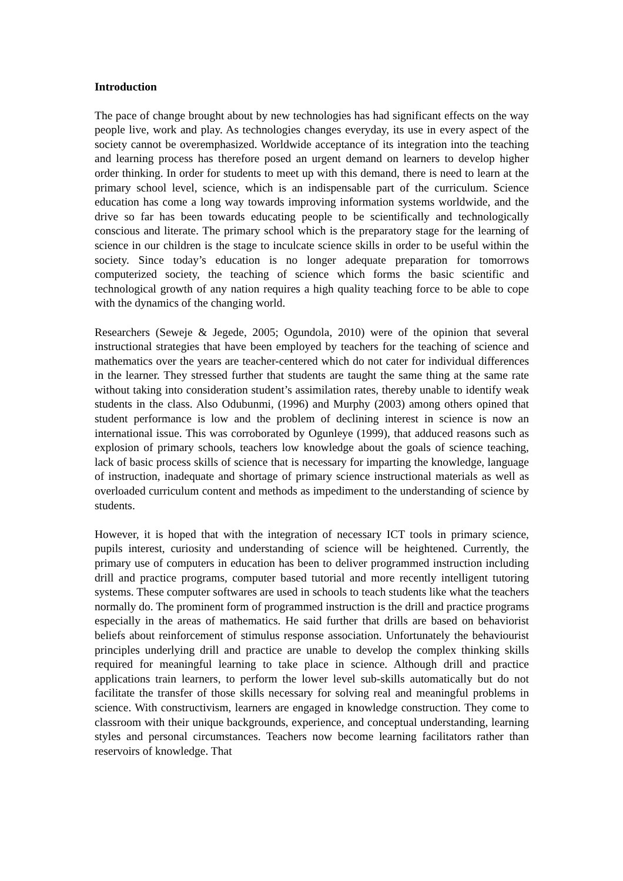Introduction
The pace of change brought about by new technologies has had significant effects on the way people live, work and play. As technologies changes everyday, its use in every aspect of the society cannot be overemphasized. Worldwide acceptance of its integration into the teaching and learning process has therefore posed an urgent demand on learners to develop higher order thinking. In order for students to meet up with this demand, there is need to learn at the primary school level, science, which is an indispensable part of the curriculum. Science education has come a long way towards improving information systems worldwide, and the drive so far has been towards educating people to be scientifically and technologically conscious and literate. The primary school which is the preparatory stage for the learning of science in our children is the stage to inculcate science skills in order to be useful within the society. Since today’s education is no longer adequate preparation for tomorrows computerized society, the teaching of science which forms the basic scientific and technological growth of any nation requires a high quality teaching force to be able to cope with the dynamics of the changing world.
Researchers (Seweje & Jegede, 2005; Ogundola, 2010) were of the opinion that several instructional strategies that have been employed by teachers for the teaching of science and mathematics over the years are teacher-centered which do not cater for individual differences in the learner. They stressed further that students are taught the same thing at the same rate without taking into consideration student’s assimilation rates, thereby unable to identify weak students in the class. Also Odubunmi, (1996) and Murphy (2003) among others opined that student performance is low and the problem of declining interest in science is now an international issue. This was corroborated by Ogunleye (1999), that adduced reasons such as explosion of primary schools, teachers low knowledge about the goals of science teaching, lack of basic process skills of science that is necessary for imparting the knowledge, language of instruction, inadequate and shortage of primary science instructional materials as well as overloaded curriculum content and methods as impediment to the understanding of science by students.
However, it is hoped that with the integration of necessary ICT tools in primary science, pupils interest, curiosity and understanding of science will be heightened. Currently, the primary use of computers in education has been to deliver programmed instruction including drill and practice programs, computer based tutorial and more recently intelligent tutoring systems. These computer softwares are used in schools to teach students like what the teachers normally do. The prominent form of programmed instruction is the drill and practice programs especially in the areas of mathematics. He said further that drills are based on behaviorist beliefs about reinforcement of stimulus response association. Unfortunately the behaviourist principles underlying drill and practice are unable to develop the complex thinking skills required for meaningful learning to take place in science. Although drill and practice applications train learners, to perform the lower level sub-skills automatically but do not facilitate the transfer of those skills necessary for solving real and meaningful problems in science. With constructivism, learners are engaged in knowledge construction. They come to classroom with their unique backgrounds, experience, and conceptual understanding, learning styles and personal circumstances. Teachers now become learning facilitators rather than reservoirs of knowledge. That